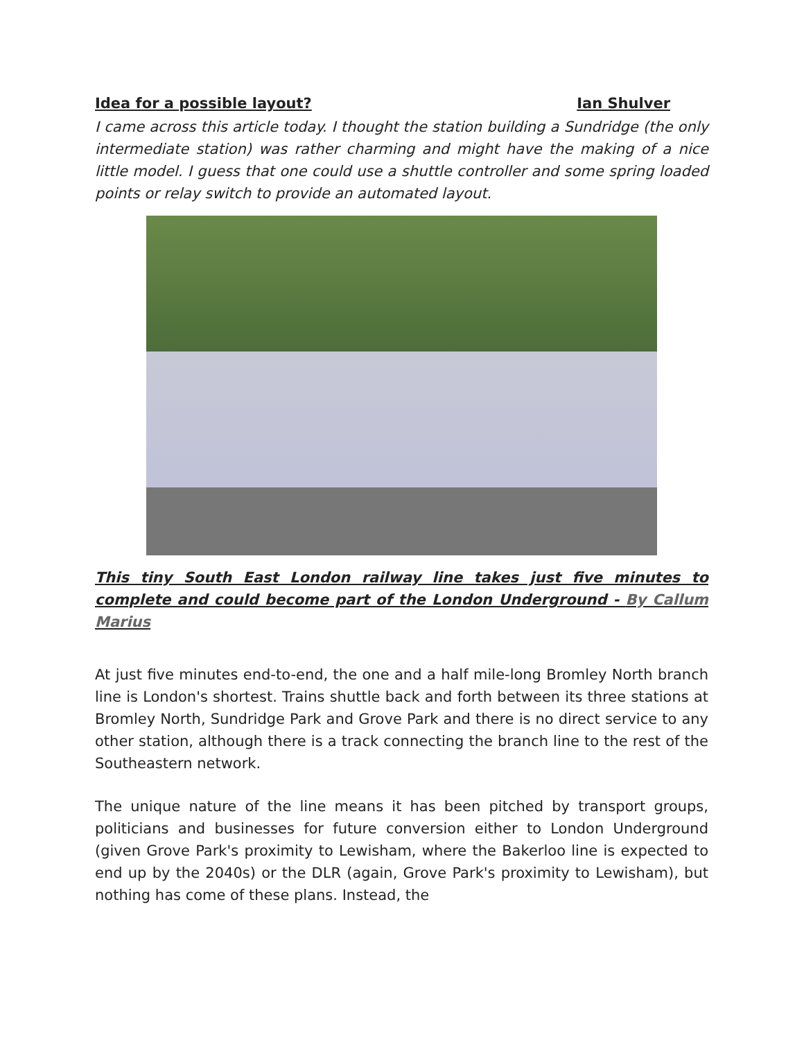Idea for a possible layout? Ian Shulver
I came across this article today. I thought the station building a Sundridge (the only intermediate station) was rather charming and might have the making of a nice little model. I guess that one could use a shuttle controller and some spring loaded points or relay switch to provide an automated layout.
This tiny South East London railway line takes just five minutes to complete and could become part of the London Underground - By Callum Marius
At just five minutes end-to-end, the one and a half mile-long Bromley North branch line is London's shortest. Trains shuttle back and forth between its three stations at Bromley North, Sundridge Park and Grove Park and there is no direct service to any other station, although there is a track connecting the branch line to the rest of the Southeastern network.
The unique nature of the line means it has been pitched by transport groups, politicians and businesses for future conversion either to London Underground (given Grove Park's proximity to Lewisham, where the Bakerloo line is expected to end up by the 2040s) or the DLR (again, Grove Park's proximity to Lewisham), but nothing has come of these plans. Instead, the